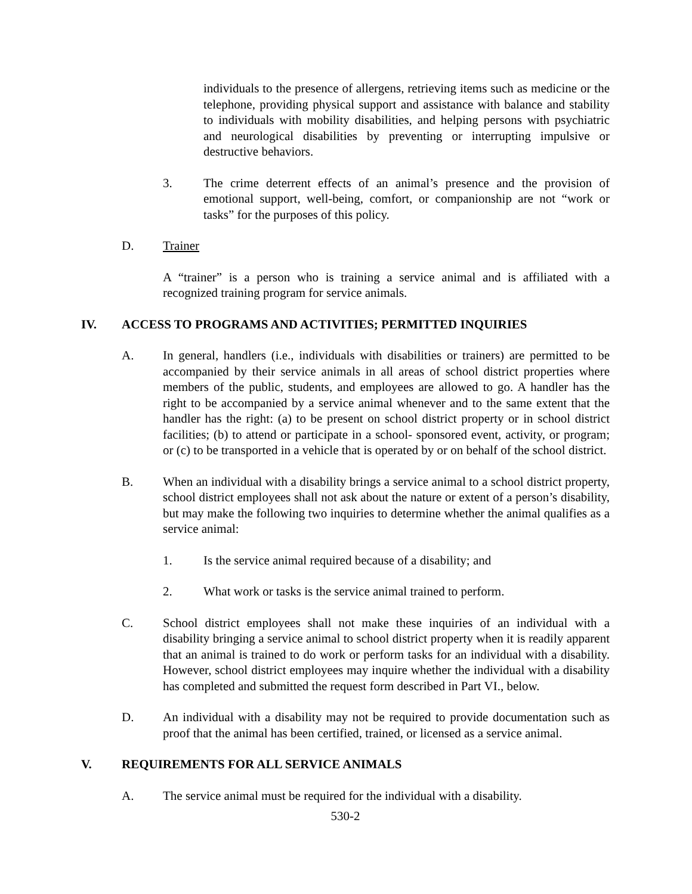individuals to the presence of allergens, retrieving items such as medicine or the telephone, providing physical support and assistance with balance and stability to individuals with mobility disabilities, and helping persons with psychiatric and neurological disabilities by preventing or interrupting impulsive or destructive behaviors.
3. The crime deterrent effects of an animal’s presence and the provision of emotional support, well-being, comfort, or companionship are not “work or tasks” for the purposes of this policy.
D. Trainer
A “trainer” is a person who is training a service animal and is affiliated with a recognized training program for service animals.
IV. ACCESS TO PROGRAMS AND ACTIVITIES; PERMITTED INQUIRIES
A. In general, handlers (i.e., individuals with disabilities or trainers) are permitted to be accompanied by their service animals in all areas of school district properties where members of the public, students, and employees are allowed to go. A handler has the right to be accompanied by a service animal whenever and to the same extent that the handler has the right: (a) to be present on school district property or in school district facilities; (b) to attend or participate in a school- sponsored event, activity, or program; or (c) to be transported in a vehicle that is operated by or on behalf of the school district.
B. When an individual with a disability brings a service animal to a school district property, school district employees shall not ask about the nature or extent of a person’s disability, but may make the following two inquiries to determine whether the animal qualifies as a service animal:
1. Is the service animal required because of a disability; and
2. What work or tasks is the service animal trained to perform.
C. School district employees shall not make these inquiries of an individual with a disability bringing a service animal to school district property when it is readily apparent that an animal is trained to do work or perform tasks for an individual with a disability. However, school district employees may inquire whether the individual with a disability has completed and submitted the request form described in Part VI., below.
D. An individual with a disability may not be required to provide documentation such as proof that the animal has been certified, trained, or licensed as a service animal.
V. REQUIREMENTS FOR ALL SERVICE ANIMALS
A. The service animal must be required for the individual with a disability.
530-2